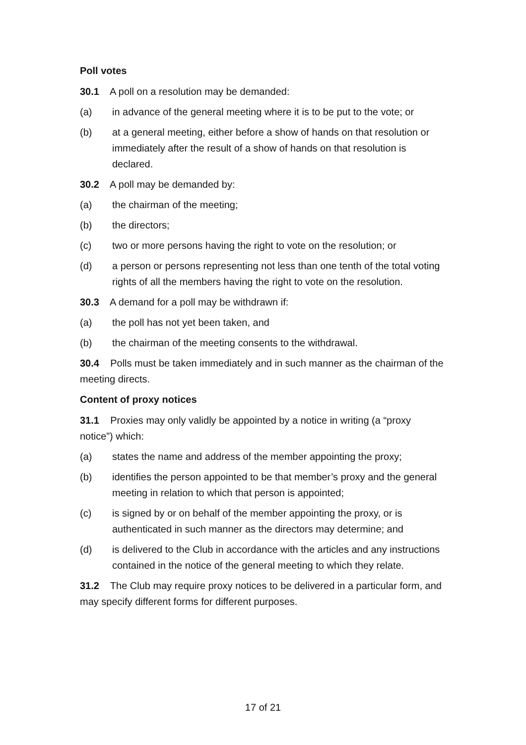Poll votes
30.1 A poll on a resolution may be demanded:
(a) in advance of the general meeting where it is to be put to the vote; or
(b) at a general meeting, either before a show of hands on that resolution or immediately after the result of a show of hands on that resolution is declared.
30.2 A poll may be demanded by:
(a) the chairman of the meeting;
(b) the directors;
(c) two or more persons having the right to vote on the resolution; or
(d) a person or persons representing not less than one tenth of the total voting rights of all the members having the right to vote on the resolution.
30.3 A demand for a poll may be withdrawn if:
(a) the poll has not yet been taken, and
(b) the chairman of the meeting consents to the withdrawal.
30.4 Polls must be taken immediately and in such manner as the chairman of the meeting directs.
Content of proxy notices
31.1 Proxies may only validly be appointed by a notice in writing (a “proxy notice”) which:
(a) states the name and address of the member appointing the proxy;
(b) identifies the person appointed to be that member’s proxy and the general meeting in relation to which that person is appointed;
(c) is signed by or on behalf of the member appointing the proxy, or is authenticated in such manner as the directors may determine; and
(d) is delivered to the Club in accordance with the articles and any instructions contained in the notice of the general meeting to which they relate.
31.2 The Club may require proxy notices to be delivered in a particular form, and may specify different forms for different purposes.
17 of 21